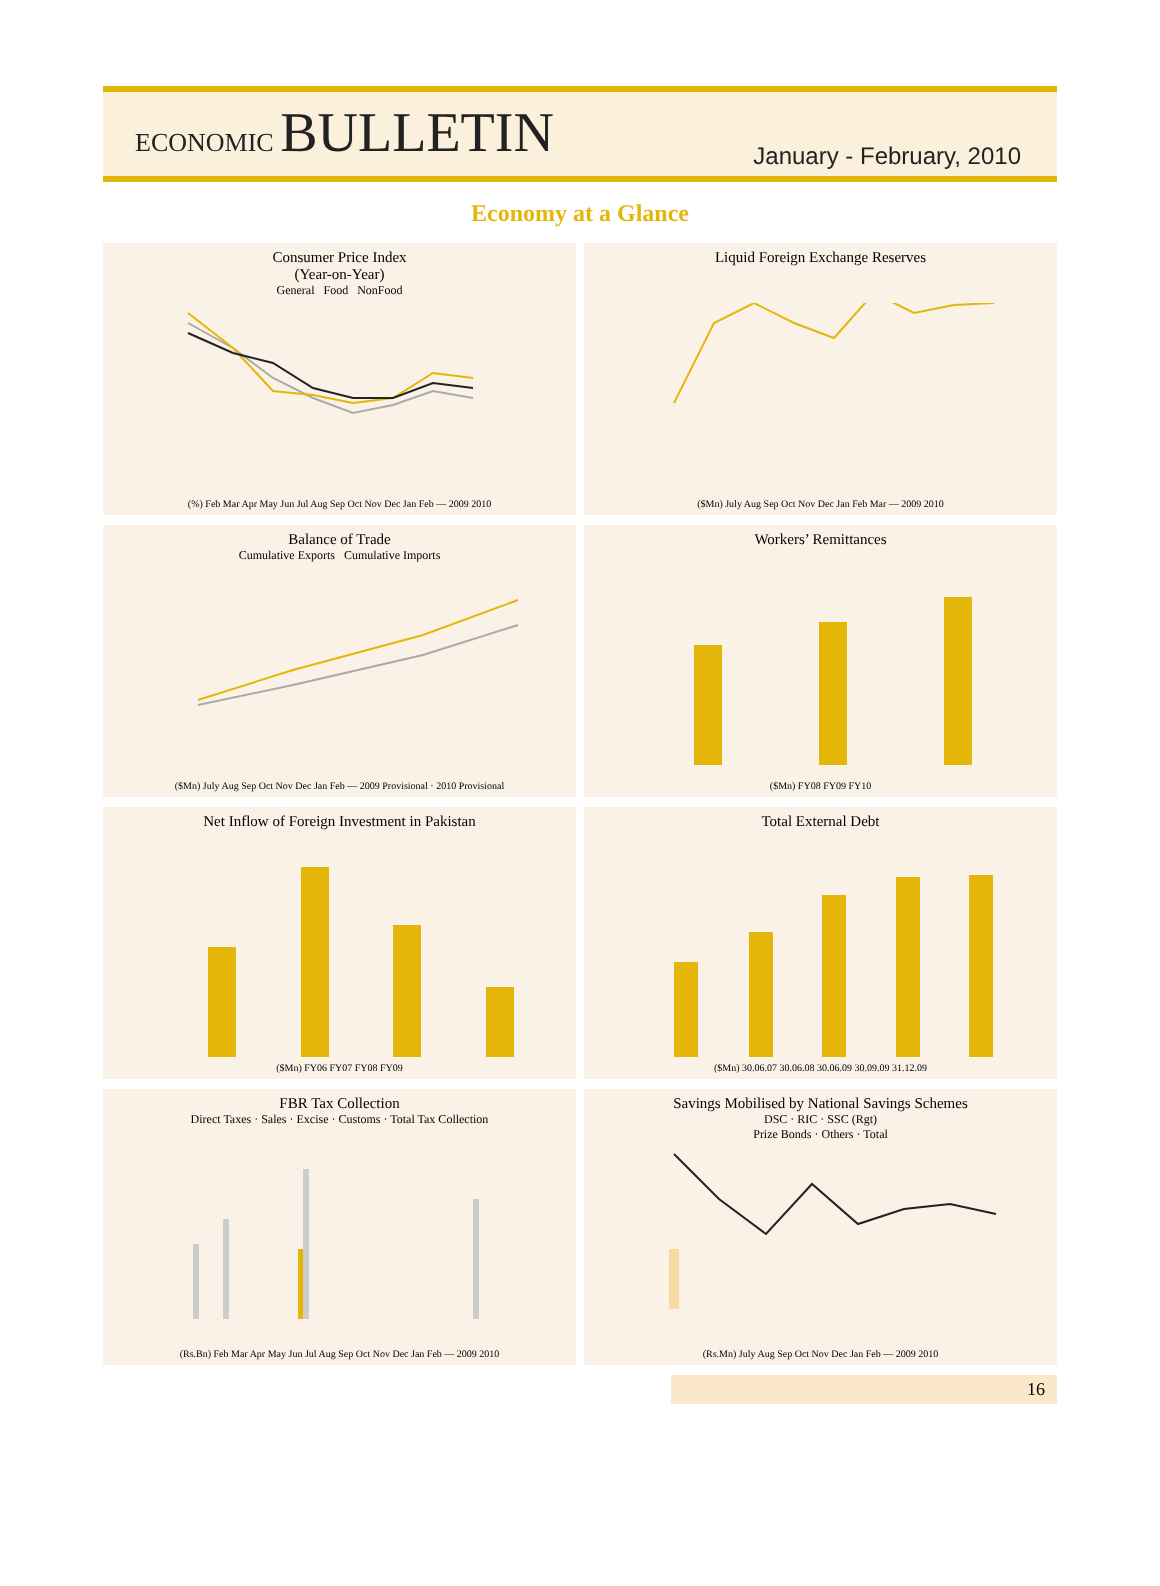ECONOMIC BULLETIN
January - February, 2010
Economy at a Glance
Consumer Price Index
(Year-on-Year)
General Food NonFood
(%) Feb Mar Apr May Jun Jul Aug Sep Oct Nov Dec Jan Feb — 2009 2010
Liquid Foreign Exchange Reserves
($Mn) July Aug Sep Oct Nov Dec Jan Feb Mar — 2009 2010
Balance of Trade
Cumulative Exports Cumulative Imports
($Mn) July Aug Sep Oct Nov Dec Jan Feb — 2009 Provisional · 2010 Provisional
Workers’ Remittances
($Mn) FY08 FY09 FY10
Net Inflow of Foreign Investment in Pakistan
($Mn) FY06 FY07 FY08 FY09
Total External Debt
($Mn) 30.06.07 30.06.08 30.06.09 30.09.09 31.12.09
FBR Tax Collection
Direct Taxes · Sales · Excise · Customs · Total Tax Collection
(Rs.Bn) Feb Mar Apr May Jun Jul Aug Sep Oct Nov Dec Jan Feb — 2009 2010
Savings Mobilised by National Savings Schemes
DSC · RIC · SSC (Rgt)
Prize Bonds · Others · Total
(Rs.Mn) July Aug Sep Oct Nov Dec Jan Feb — 2009 2010
16